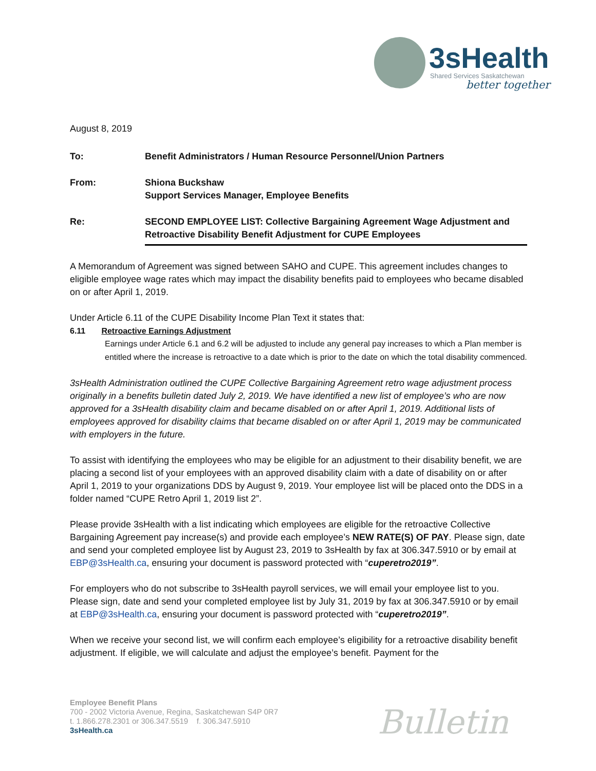3sHealth
Shared Services Saskatchewan
better together
August 8, 2019
| To: | Benefit Administrators / Human Resource Personnel/Union Partners |
| From: | Shiona Buckshaw Support Services Manager, Employee Benefits |
| Re: | SECOND EMPLOYEE LIST: Collective Bargaining Agreement Wage Adjustment and Retroactive Disability Benefit Adjustment for CUPE Employees |
A Memorandum of Agreement was signed between SAHO and CUPE. This agreement includes changes to eligible employee wage rates which may impact the disability benefits paid to employees who became disabled on or after April 1, 2019.
Under Article 6.11 of the CUPE Disability Income Plan Text it states that:
6.11 Retroactive Earnings Adjustment
Earnings under Article 6.1 and 6.2 will be adjusted to include any general pay increases to which a Plan member is entitled where the increase is retroactive to a date which is prior to the date on which the total disability commenced.
3sHealth Administration outlined the CUPE Collective Bargaining Agreement retro wage adjustment process originally in a benefits bulletin dated July 2, 2019. We have identified a new list of employee’s who are now approved for a 3sHealth disability claim and became disabled on or after April 1, 2019. Additional lists of employees approved for disability claims that became disabled on or after April 1, 2019 may be communicated with employers in the future.
To assist with identifying the employees who may be eligible for an adjustment to their disability benefit, we are placing a second list of your employees with an approved disability claim with a date of disability on or after April 1, 2019 to your organizations DDS by August 9, 2019. Your employee list will be placed onto the DDS in a folder named “CUPE Retro April 1, 2019 list 2”.
Please provide 3sHealth with a list indicating which employees are eligible for the retroactive Collective Bargaining Agreement pay increase(s) and provide each employee’s NEW RATE(S) OF PAY. Please sign, date and send your completed employee list by August 23, 2019 to 3sHealth by fax at 306.347.5910 or by email at EBP@3sHealth.ca, ensuring your document is password protected with “cuperetro2019”.
For employers who do not subscribe to 3sHealth payroll services, we will email your employee list to you. Please sign, date and send your completed employee list by July 31, 2019 by fax at 306.347.5910 or by email at EBP@3sHealth.ca, ensuring your document is password protected with “cuperetro2019”.
When we receive your second list, we will confirm each employee’s eligibility for a retroactive disability benefit adjustment. If eligible, we will calculate and adjust the employee’s benefit. Payment for the
Employee Benefit Plans
700 - 2002 Victoria Avenue, Regina, Saskatchewan S4P 0R7
t. 1.866.278.2301 or 306.347.5519 f. 306.347.5910
3sHealth.ca
Bulletin